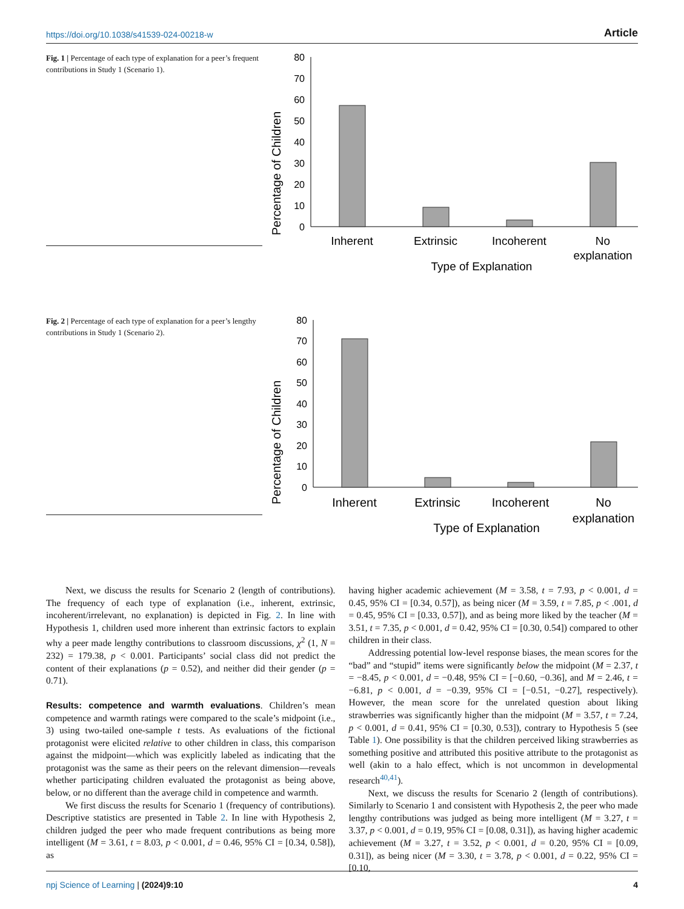https://doi.org/10.1038/s41539-024-00218-w Article
Fig. 1 | Percentage of each type of explanation for a peer’s frequent contributions in Study 1 (Scenario 1).
Percentage of Children
80
70
60
50
40
30
20
10
0
Inherent
Extrinsic
Incoherent
No
explanation
Type of Explanation
Fig. 2 | Percentage of each type of explanation for a peer’s lengthy contributions in Study 1 (Scenario 2).
Percentage of Children
80
70
60
50
40
30
20
10
0
Inherent
Extrinsic
Incoherent
No
explanation
Type of Explanation
Next, we discuss the results for Scenario 2 (length of contributions). The frequency of each type of explanation (i.e., inherent, extrinsic, incoherent/irrelevant, no explanation) is depicted in Fig. 2. In line with Hypothesis 1, children used more inherent than extrinsic factors to explain why a peer made lengthy contributions to classroom discussions, χ<sup>2</sup> (1, N = 232) = 179.38, p < 0.001. Participants’ social class did not predict the content of their explanations (p = 0.52), and neither did their gender (p = 0.71).
Results: competence and warmth evaluations
. Children’s mean competence and warmth ratings were compared to the scale’s midpoint (i.e., 3) using two-tailed one-sample t tests. As evaluations of the fictional protagonist were elicited relative to other children in class, this comparison against the midpoint—which was explicitly labeled as indicating that the protagonist was the same as their peers on the relevant dimension—reveals whether participating children evaluated the protagonist as being above, below, or no different than the average child in competence and warmth.
We first discuss the results for Scenario 1 (frequency of contributions). Descriptive statistics are presented in Table 2. In line with Hypothesis 2, children judged the peer who made frequent contributions as being more intelligent (M = 3.61, t = 8.03, p < 0.001, d = 0.46, 95% CI = [0.34, 0.58]), as
having higher academic achievement (M = 3.58, t = 7.93, p < 0.001, d = 0.45, 95% CI = [0.34, 0.57]), as being nicer (M = 3.59, t = 7.85, p < .001, d = 0.45, 95% CI = [0.33, 0.57]), and as being more liked by the teacher (M = 3.51, t = 7.35, p < 0.001, d = 0.42, 95% CI = [0.30, 0.54]) compared to other children in their class.
Addressing potential low-level response biases, the mean scores for the “bad” and “stupid” items were significantly below the midpoint (M = 2.37, t = −8.45, p < 0.001, d = −0.48, 95% CI = [−0.60, −0.36], and M = 2.46, t = −6.81, p < 0.001, d = −0.39, 95% CI = [−0.51, −0.27], respectively). However, the mean score for the unrelated question about liking strawberries was significantly higher than the midpoint (M = 3.57, t = 7.24, p < 0.001, d = 0.41, 95% CI = [0.30, 0.53]), contrary to Hypothesis 5 (see Table 1). One possibility is that the children perceived liking strawberries as something positive and attributed this positive attribute to the protagonist as well (akin to a halo effect, which is not uncommon in developmental research<sup>40,41</sup>).
Next, we discuss the results for Scenario 2 (length of contributions). Similarly to Scenario 1 and consistent with Hypothesis 2, the peer who made lengthy contributions was judged as being more intelligent (M = 3.27, t = 3.37, p < 0.001, d = 0.19, 95% CI = [0.08, 0.31]), as having higher academic achievement (M = 3.27, t = 3.52, p < 0.001, d = 0.20, 95% CI = [0.09, 0.31]), as being nicer (M = 3.30, t = 3.78, p < 0.001, d = 0.22, 95% CI = [0.10,
npj Science of Learning | (2024)9:10 4